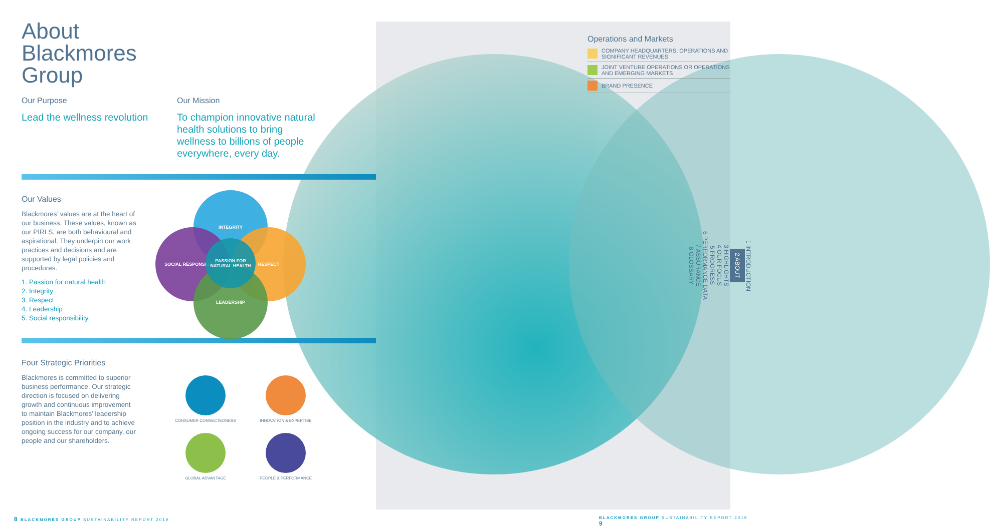About
Blackmores
Group
Our Purpose
Lead the wellness revolution
Our Mission
To champion innovative natural health solutions to bring wellness to billions of people everywhere, every day.
Our Values
Blackmores’ values are at the heart of our business. These values, known as our PIRLS, are both behavioural and aspirational. They underpin our work practices and decisions and are supported by legal policies and procedures.
1. Passion for natural health
2. Integrity
3. Respect
4. Leadership
5. Social responsibility.
Four Strategic Priorities
Blackmores is committed to superior business performance. Our strategic direction is focused on delivering growth and continuous improvement to maintain Blackmores’ leadership position in the industry and to achieve ongoing success for our company, our people and our shareholders.
INTEGRITY
SOCIAL RESPONSIBILITY RESPECT
LEADERSHIP
PASSION FOR NATURAL HEALTH
CONSUMER CONNECTEDNESS
INNOVATION & EXPERTISE
GLOBAL ADVANTAGE
PEOPLE & PERFORMANCE
Operations and Markets
COMPANY HEADQUARTERS, OPERATIONS AND SIGNIFICANT REVENUES
JOINT VENTURE OPERATIONS OR OPERATIONS AND EMERGING MARKETS
BRAND PRESENCE
1 INTRODUCTION
2 ABOUT
3 HIGHLIGHTS
4 OUR FOCUS
5 PROGRESS
6 PERFORMANCE DATA
7 ASSURANCE
8 GLOSSARY
8 BLACKMORES GROUP SUSTAINABILITY REPORT 2019
BLACKMORES GROUP SUSTAINABILITY REPORT 2019 9